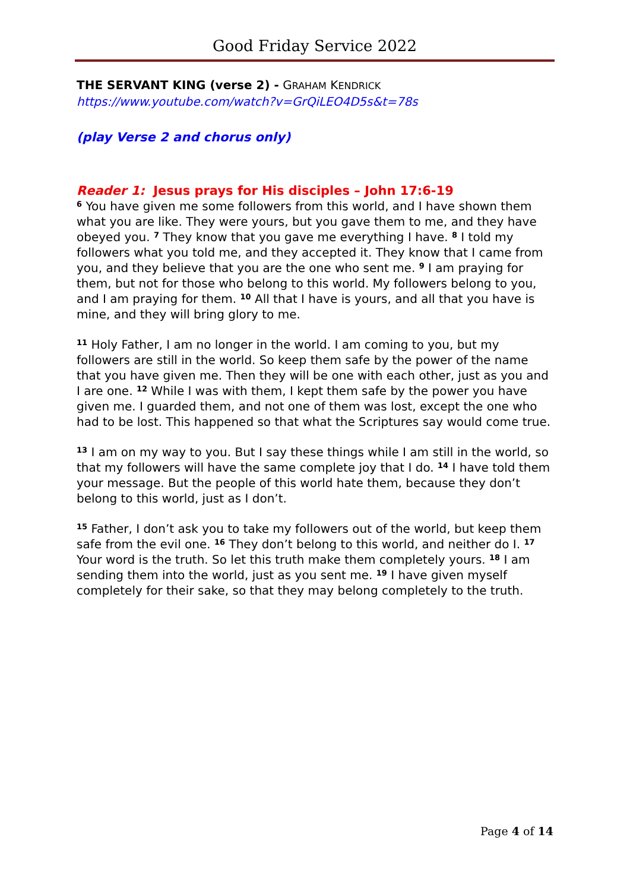Good Friday Service 2022
THE SERVANT KING (verse 2) - GRAHAM KENDRICK
https://www.youtube.com/watch?v=GrQiLEO4D5s&t=78s
(play Verse 2 and chorus only)
Reader 1: Jesus prays for His disciples – John 17:6-19
<sup>6</sup> You have given me some followers from this world, and I have shown them what you are like. They were yours, but you gave them to me, and they have obeyed you. <sup>7</sup> They know that you gave me everything I have. <sup>8</sup> I told my followers what you told me, and they accepted it. They know that I came from you, and they believe that you are the one who sent me. <sup>9</sup> I am praying for them, but not for those who belong to this world. My followers belong to you, and I am praying for them. <sup>10</sup> All that I have is yours, and all that you have is mine, and they will bring glory to me.
<sup>11</sup> Holy Father, I am no longer in the world. I am coming to you, but my followers are still in the world. So keep them safe by the power of the name that you have given me. Then they will be one with each other, just as you and I are one. <sup>12</sup> While I was with them, I kept them safe by the power you have given me. I guarded them, and not one of them was lost, except the one who had to be lost. This happened so that what the Scriptures say would come true.
<sup>13</sup> I am on my way to you. But I say these things while I am still in the world, so that my followers will have the same complete joy that I do. <sup>14</sup> I have told them your message. But the people of this world hate them, because they don’t belong to this world, just as I don’t.
<sup>15</sup> Father, I don’t ask you to take my followers out of the world, but keep them safe from the evil one. <sup>16</sup> They don’t belong to this world, and neither do I. <sup>17</sup> Your word is the truth. So let this truth make them completely yours. <sup>18</sup> I am sending them into the world, just as you sent me. <sup>19</sup> I have given myself completely for their sake, so that they may belong completely to the truth.
Page 4 of 14